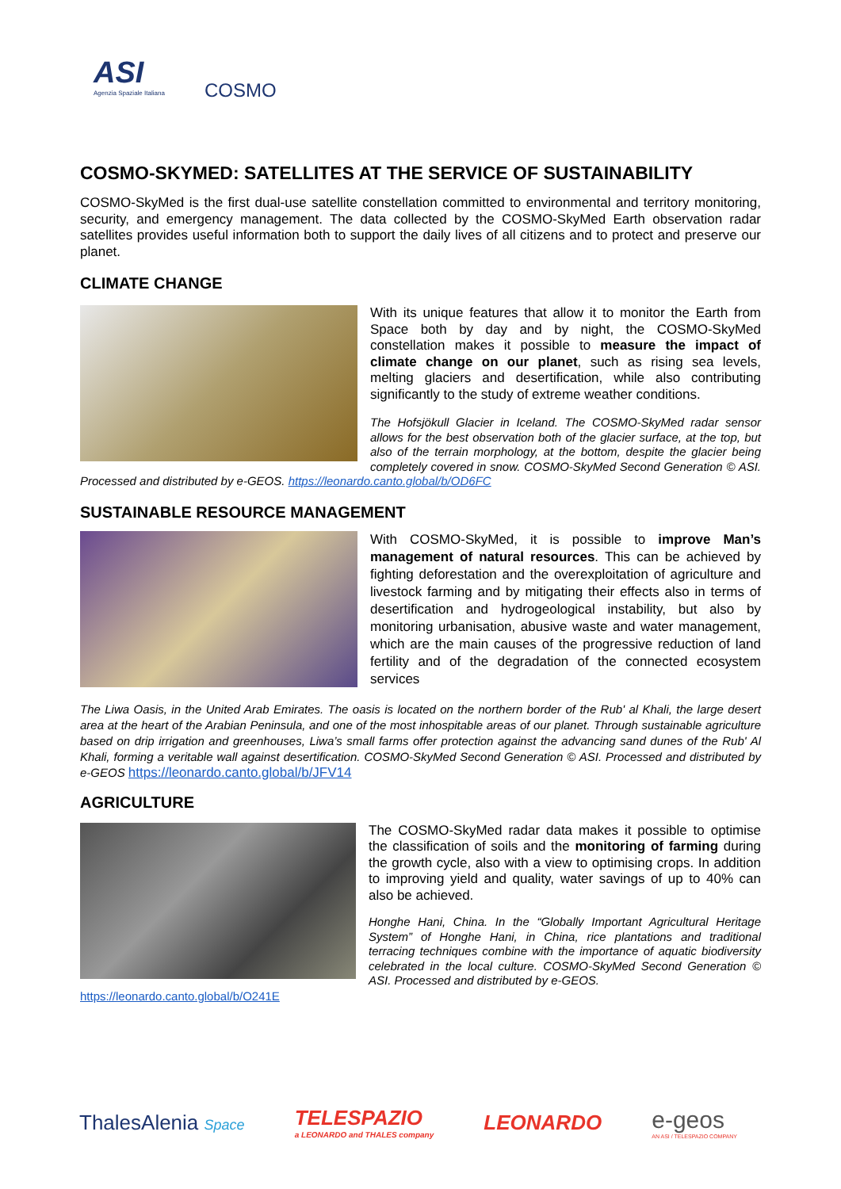ASI
Agenzia Spaziale Italiana
COSMO
COSMO-SKYMED: SATELLITES AT THE SERVICE OF SUSTAINABILITY
COSMO-SkyMed is the first dual-use satellite constellation committed to environmental and territory monitoring, security, and emergency management. The data collected by the COSMO-SkyMed Earth observation radar satellites provides useful information both to support the daily lives of all citizens and to protect and preserve our planet.
CLIMATE CHANGE
With its unique features that allow it to monitor the Earth from Space both by day and by night, the COSMO-SkyMed constellation makes it possible to measure the impact of climate change on our planet, such as rising sea levels, melting glaciers and desertification, while also contributing significantly to the study of extreme weather conditions.
The Hofsjökull Glacier in Iceland. The COSMO-SkyMed radar sensor allows for the best observation both of the glacier surface, at the top, but also of the terrain morphology, at the bottom, despite the glacier being completely covered in snow. COSMO-SkyMed Second Generation © ASI. Processed and distributed by e-GEOS. https://leonardo.canto.global/b/OD6FC
SUSTAINABLE RESOURCE MANAGEMENT
With COSMO-SkyMed, it is possible to improve Man’s management of natural resources. This can be achieved by fighting deforestation and the overexploitation of agriculture and livestock farming and by mitigating their effects also in terms of desertification and hydrogeological instability, but also by monitoring urbanisation, abusive waste and water management, which are the main causes of the progressive reduction of land fertility and of the degradation of the connected ecosystem services
The Liwa Oasis, in the United Arab Emirates. The oasis is located on the northern border of the Rub' al Khali, the large desert area at the heart of the Arabian Peninsula, and one of the most inhospitable areas of our planet. Through sustainable agriculture based on drip irrigation and greenhouses, Liwa’s small farms offer protection against the advancing sand dunes of the Rub' Al Khali, forming a veritable wall against desertification. COSMO-SkyMed Second Generation © ASI. Processed and distributed by e-GEOS https://leonardo.canto.global/b/JFV14
AGRICULTURE
The COSMO-SkyMed radar data makes it possible to optimise the classification of soils and the monitoring of farming during the growth cycle, also with a view to optimising crops. In addition to improving yield and quality, water savings of up to 40% can also be achieved.
Honghe Hani, China. In the “Globally Important Agricultural Heritage System” of Honghe Hani, in China, rice plantations and traditional terracing techniques combine with the importance of aquatic biodiversity celebrated in the local culture. COSMO-SkyMed Second Generation © ASI. Processed and distributed by e-GEOS.
https://leonardo.canto.global/b/O241E
ThalesAlenia Space
TELESPAZIO
a LEONARDO and THALES company
LEONARDO
e-geos
AN ASI / TELESPAZIO COMPANY